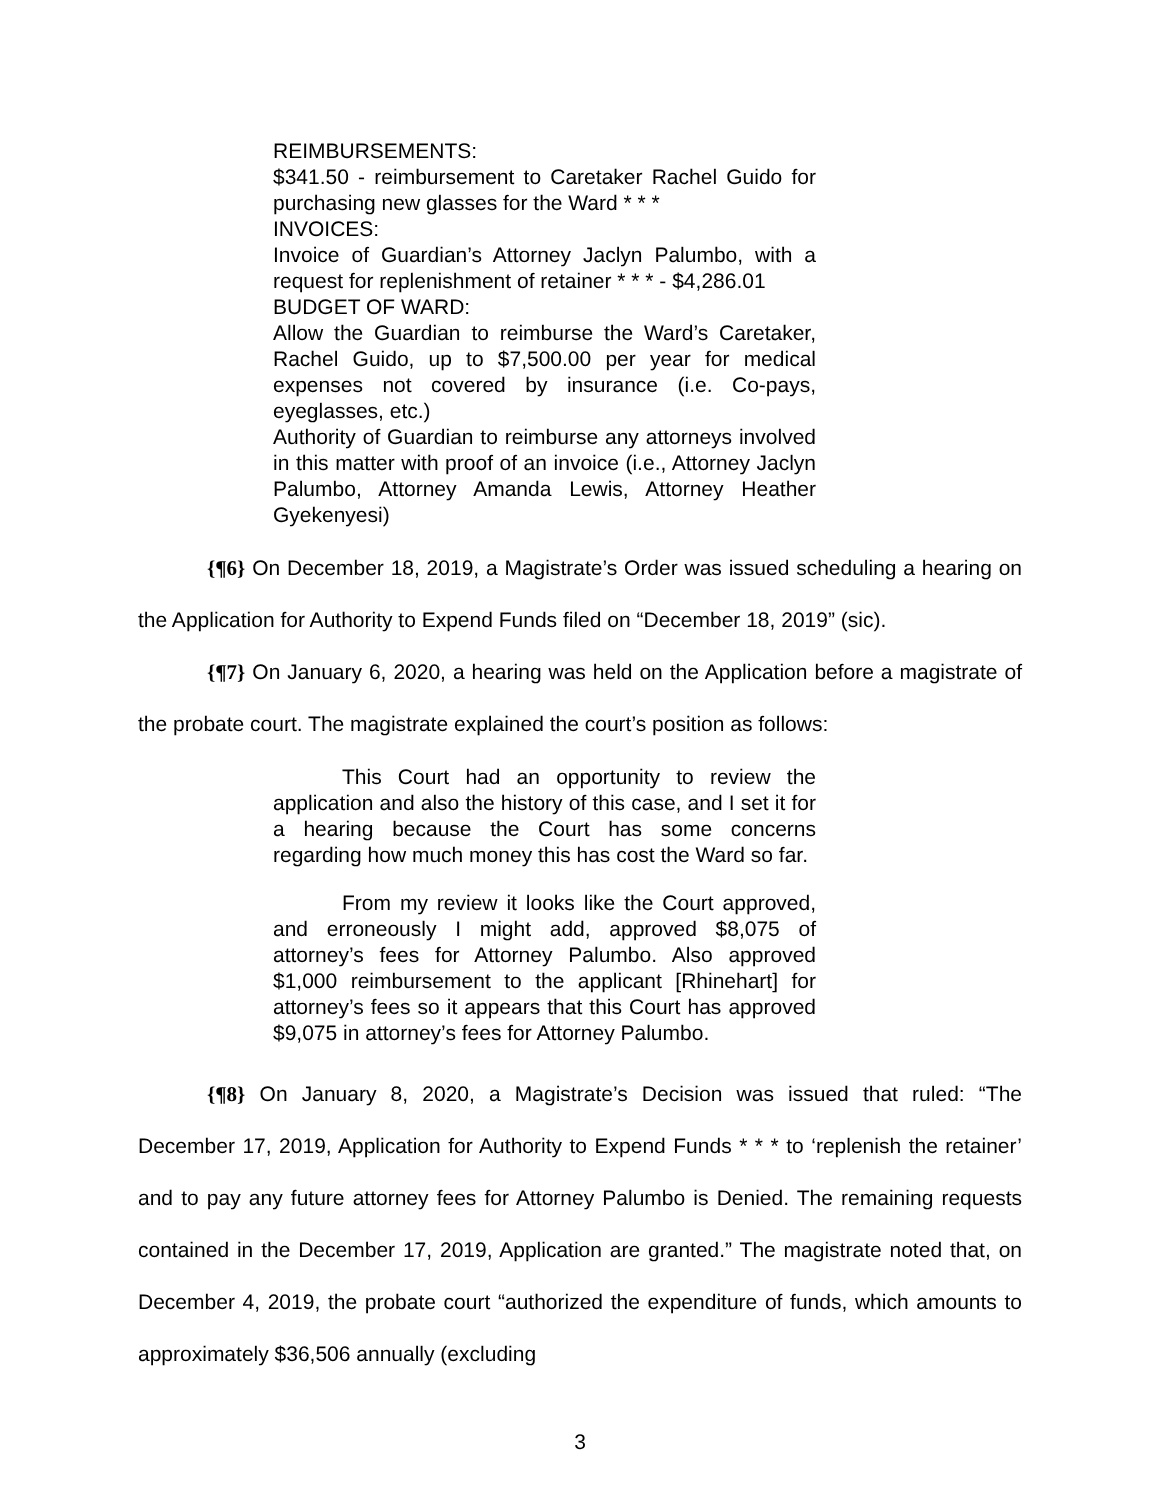REIMBURSEMENTS:
$341.50 - reimbursement to Caretaker Rachel Guido for purchasing new glasses for the Ward * * *
INVOICES:
Invoice of Guardian’s Attorney Jaclyn Palumbo, with a request for replenishment of retainer * * * - $4,286.01
BUDGET OF WARD:
Allow the Guardian to reimburse the Ward’s Caretaker, Rachel Guido, up to $7,500.00 per year for medical expenses not covered by insurance (i.e. Co-pays, eyeglasses, etc.)
Authority of Guardian to reimburse any attorneys involved in this matter with proof of an invoice (i.e., Attorney Jaclyn Palumbo, Attorney Amanda Lewis, Attorney Heather Gyekenyesi)
{¶6} On December 18, 2019, a Magistrate’s Order was issued scheduling a hearing on the Application for Authority to Expend Funds filed on “December 18, 2019” (sic).
{¶7} On January 6, 2020, a hearing was held on the Application before a magistrate of the probate court. The magistrate explained the court’s position as follows:
This Court had an opportunity to review the application and also the history of this case, and I set it for a hearing because the Court has some concerns regarding how much money this has cost the Ward so far.
From my review it looks like the Court approved, and erroneously I might add, approved $8,075 of attorney’s fees for Attorney Palumbo. Also approved $1,000 reimbursement to the applicant [Rhinehart] for attorney’s fees so it appears that this Court has approved $9,075 in attorney’s fees for Attorney Palumbo.
{¶8} On January 8, 2020, a Magistrate’s Decision was issued that ruled: “The December 17, 2019, Application for Authority to Expend Funds * * * to ‘replenish the retainer’ and to pay any future attorney fees for Attorney Palumbo is Denied. The remaining requests contained in the December 17, 2019, Application are granted.” The magistrate noted that, on December 4, 2019, the probate court “authorized the expenditure of funds, which amounts to approximately $36,506 annually (excluding
3